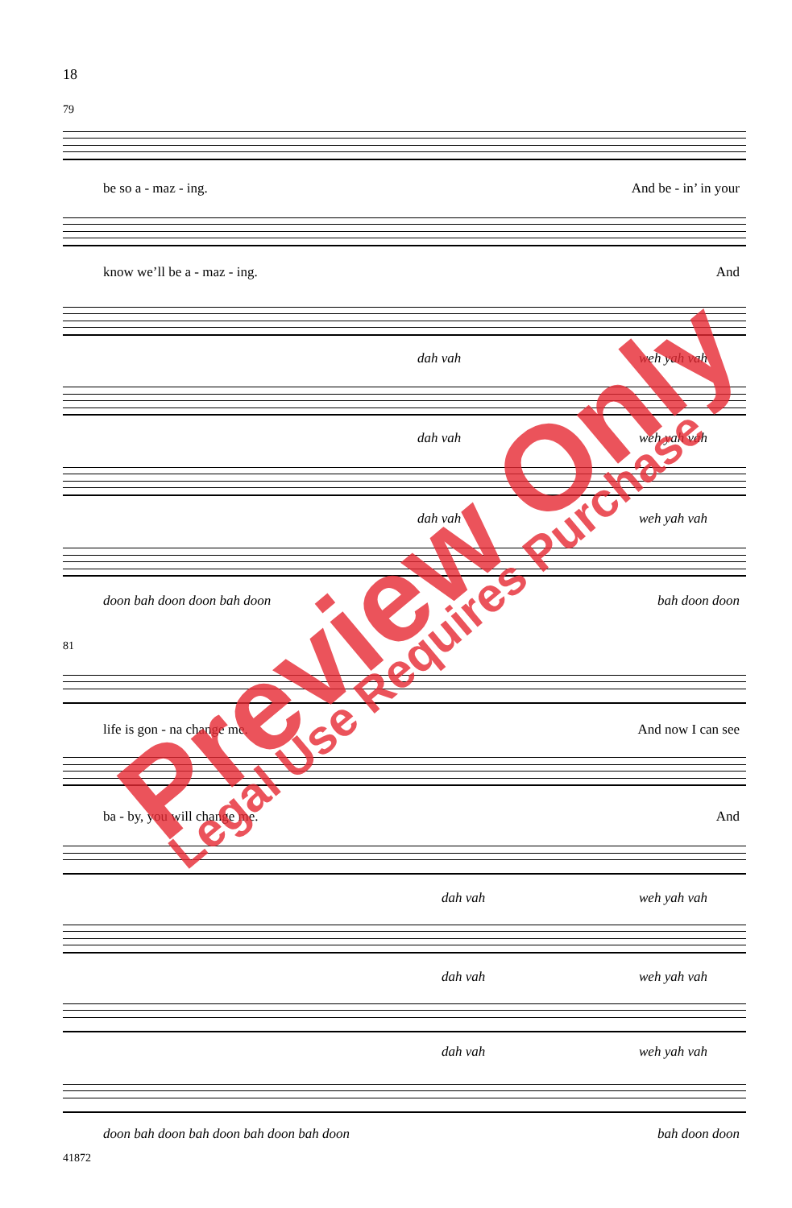18
79
be so a - maz - ing. And be - in’ in your
know we’ll be a - maz - ing. And
dah vah weh yah vah
dah vah weh yah vah
dah vah weh yah vah
doon bah doon doon bah doon bah doon doon
81
life is gon - na change me. And now I can see
ba - by, you will change me. And
dah vah weh yah vah
dah vah weh yah vah
dah vah weh yah vah
doon bah doon bah doon bah doon bah doon bah doon doon
41872
Preview Only Legal Use Requires Purchase